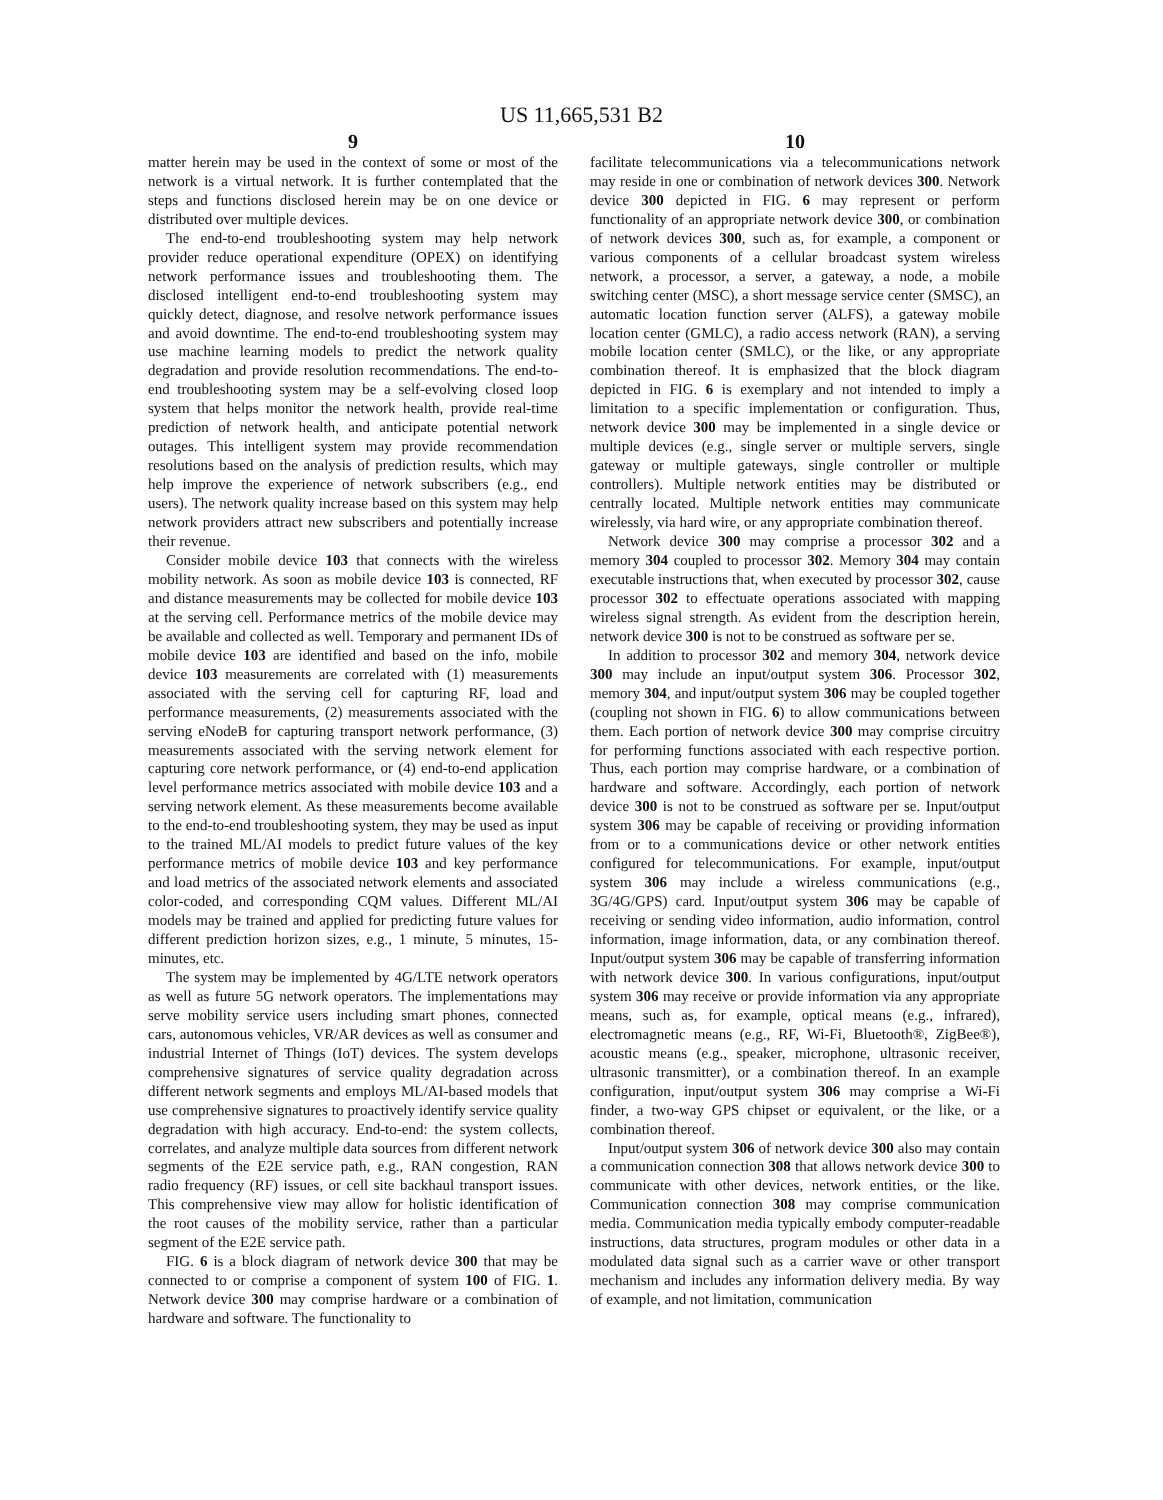US 11,665,531 B2
9
matter herein may be used in the context of some or most of the network is a virtual network. It is further contemplated that the steps and functions disclosed herein may be on one device or distributed over multiple devices.
The end-to-end troubleshooting system may help network provider reduce operational expenditure (OPEX) on identifying network performance issues and troubleshooting them. The disclosed intelligent end-to-end troubleshooting system may quickly detect, diagnose, and resolve network performance issues and avoid downtime. The end-to-end troubleshooting system may use machine learning models to predict the network quality degradation and provide resolution recommendations. The end-to-end troubleshooting system may be a self-evolving closed loop system that helps monitor the network health, provide real-time prediction of network health, and anticipate potential network outages. This intelligent system may provide recommendation resolutions based on the analysis of prediction results, which may help improve the experience of network subscribers (e.g., end users). The network quality increase based on this system may help network providers attract new subscribers and potentially increase their revenue.
Consider mobile device 103 that connects with the wireless mobility network. As soon as mobile device 103 is connected, RF and distance measurements may be collected for mobile device 103 at the serving cell. Performance metrics of the mobile device may be available and collected as well. Temporary and permanent IDs of mobile device 103 are identified and based on the info, mobile device 103 measurements are correlated with (1) measurements associated with the serving cell for capturing RF, load and performance measurements, (2) measurements associated with the serving eNodeB for capturing transport network performance, (3) measurements associated with the serving network element for capturing core network performance, or (4) end-to-end application level performance metrics associated with mobile device 103 and a serving network element. As these measurements become available to the end-to-end troubleshooting system, they may be used as input to the trained ML/AI models to predict future values of the key performance metrics of mobile device 103 and key performance and load metrics of the associated network elements and associated color-coded, and corresponding CQM values. Different ML/AI models may be trained and applied for predicting future values for different prediction horizon sizes, e.g., 1 minute, 5 minutes, 15-minutes, etc.
The system may be implemented by 4G/LTE network operators as well as future 5G network operators. The implementations may serve mobility service users including smart phones, connected cars, autonomous vehicles, VR/AR devices as well as consumer and industrial Internet of Things (IoT) devices. The system develops comprehensive signatures of service quality degradation across different network segments and employs ML/AI-based models that use comprehensive signatures to proactively identify service quality degradation with high accuracy. End-to-end: the system collects, correlates, and analyze multiple data sources from different network segments of the E2E service path, e.g., RAN congestion, RAN radio frequency (RF) issues, or cell site backhaul transport issues. This comprehensive view may allow for holistic identification of the root causes of the mobility service, rather than a particular segment of the E2E service path.
FIG. 6 is a block diagram of network device 300 that may be connected to or comprise a component of system 100 of FIG. 1. Network device 300 may comprise hardware or a combination of hardware and software. The functionality to
10
facilitate telecommunications via a telecommunications network may reside in one or combination of network devices 300. Network device 300 depicted in FIG. 6 may represent or perform functionality of an appropriate network device 300, or combination of network devices 300, such as, for example, a component or various components of a cellular broadcast system wireless network, a processor, a server, a gateway, a node, a mobile switching center (MSC), a short message service center (SMSC), an automatic location function server (ALFS), a gateway mobile location center (GMLC), a radio access network (RAN), a serving mobile location center (SMLC), or the like, or any appropriate combination thereof. It is emphasized that the block diagram depicted in FIG. 6 is exemplary and not intended to imply a limitation to a specific implementation or configuration. Thus, network device 300 may be implemented in a single device or multiple devices (e.g., single server or multiple servers, single gateway or multiple gateways, single controller or multiple controllers). Multiple network entities may be distributed or centrally located. Multiple network entities may communicate wirelessly, via hard wire, or any appropriate combination thereof.
Network device 300 may comprise a processor 302 and a memory 304 coupled to processor 302. Memory 304 may contain executable instructions that, when executed by processor 302, cause processor 302 to effectuate operations associated with mapping wireless signal strength. As evident from the description herein, network device 300 is not to be construed as software per se.
In addition to processor 302 and memory 304, network device 300 may include an input/output system 306. Processor 302, memory 304, and input/output system 306 may be coupled together (coupling not shown in FIG. 6) to allow communications between them. Each portion of network device 300 may comprise circuitry for performing functions associated with each respective portion. Thus, each portion may comprise hardware, or a combination of hardware and software. Accordingly, each portion of network device 300 is not to be construed as software per se. Input/output system 306 may be capable of receiving or providing information from or to a communications device or other network entities configured for telecommunications. For example, input/output system 306 may include a wireless communications (e.g., 3G/4G/GPS) card. Input/output system 306 may be capable of receiving or sending video information, audio information, control information, image information, data, or any combination thereof. Input/output system 306 may be capable of transferring information with network device 300. In various configurations, input/output system 306 may receive or provide information via any appropriate means, such as, for example, optical means (e.g., infrared), electromagnetic means (e.g., RF, Wi-Fi, Bluetooth®, ZigBee®), acoustic means (e.g., speaker, microphone, ultrasonic receiver, ultrasonic transmitter), or a combination thereof. In an example configuration, input/output system 306 may comprise a Wi-Fi finder, a two-way GPS chipset or equivalent, or the like, or a combination thereof.
Input/output system 306 of network device 300 also may contain a communication connection 308 that allows network device 300 to communicate with other devices, network entities, or the like. Communication connection 308 may comprise communication media. Communication media typically embody computer-readable instructions, data structures, program modules or other data in a modulated data signal such as a carrier wave or other transport mechanism and includes any information delivery media. By way of example, and not limitation, communication